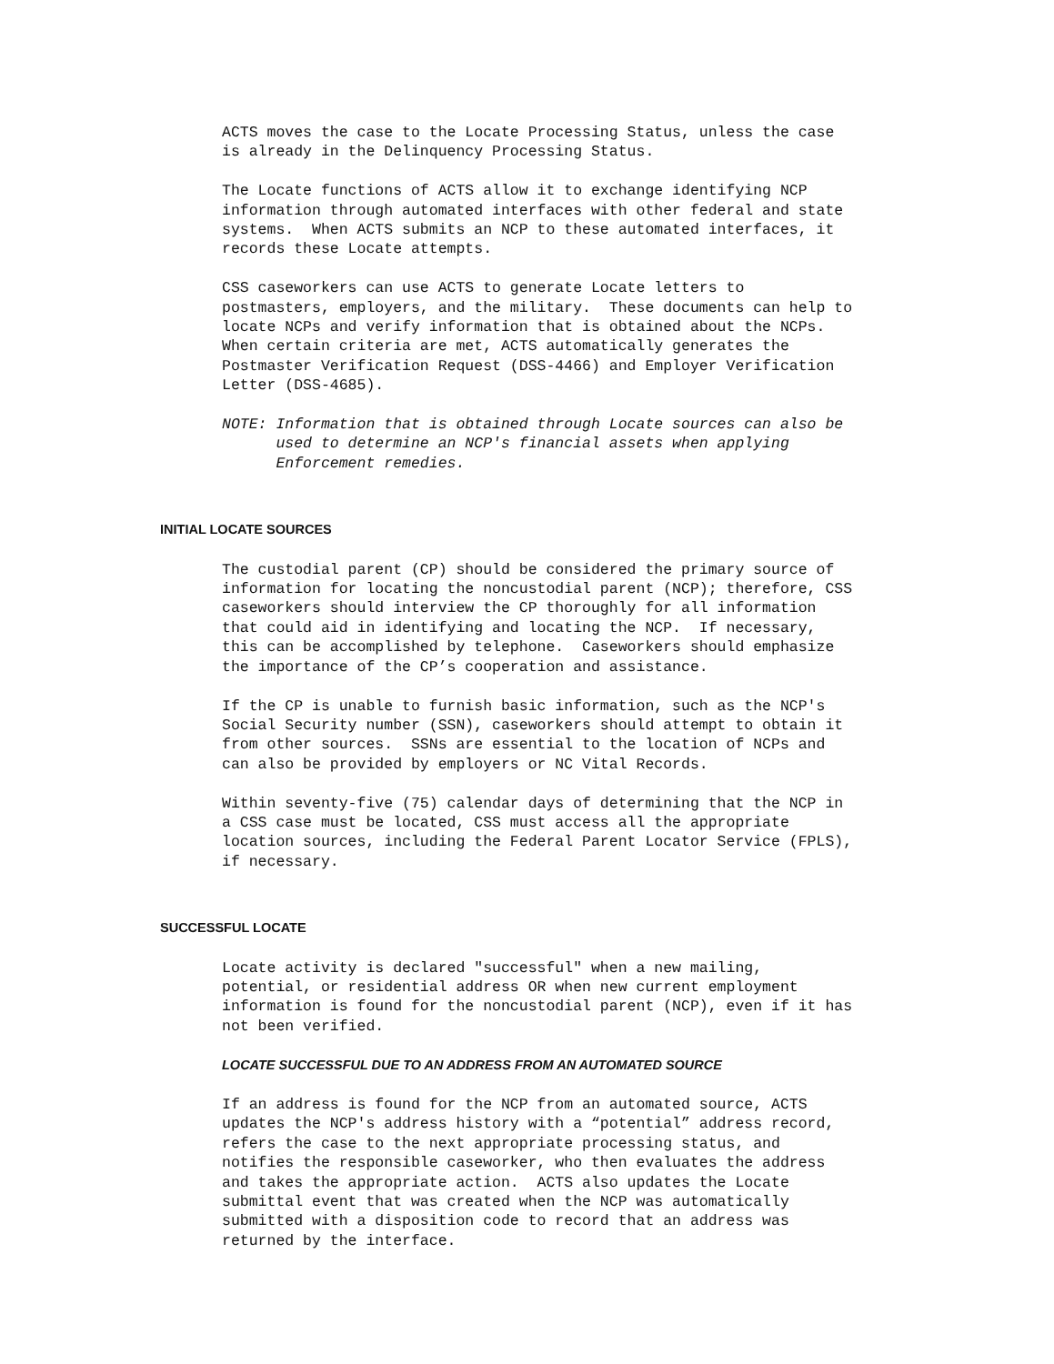ACTS moves the case to the Locate Processing Status, unless the case is already in the Delinquency Processing Status.
The Locate functions of ACTS allow it to exchange identifying NCP information through automated interfaces with other federal and state systems. When ACTS submits an NCP to these automated interfaces, it records these Locate attempts.
CSS caseworkers can use ACTS to generate Locate letters to postmasters, employers, and the military. These documents can help to locate NCPs and verify information that is obtained about the NCPs. When certain criteria are met, ACTS automatically generates the Postmaster Verification Request (DSS-4466) and Employer Verification Letter (DSS-4685).
NOTE: Information that is obtained through Locate sources can also be used to determine an NCP's financial assets when applying Enforcement remedies.
INITIAL LOCATE SOURCES
The custodial parent (CP) should be considered the primary source of information for locating the noncustodial parent (NCP); therefore, CSS caseworkers should interview the CP thoroughly for all information that could aid in identifying and locating the NCP. If necessary, this can be accomplished by telephone. Caseworkers should emphasize the importance of the CP’s cooperation and assistance.
If the CP is unable to furnish basic information, such as the NCP's Social Security number (SSN), caseworkers should attempt to obtain it from other sources. SSNs are essential to the location of NCPs and can also be provided by employers or NC Vital Records.
Within seventy-five (75) calendar days of determining that the NCP in a CSS case must be located, CSS must access all the appropriate location sources, including the Federal Parent Locator Service (FPLS), if necessary.
SUCCESSFUL LOCATE
Locate activity is declared "successful" when a new mailing, potential, or residential address OR when new current employment information is found for the noncustodial parent (NCP), even if it has not been verified.
LOCATE SUCCESSFUL DUE TO AN ADDRESS FROM AN AUTOMATED SOURCE
If an address is found for the NCP from an automated source, ACTS updates the NCP's address history with a “potential” address record, refers the case to the next appropriate processing status, and notifies the responsible caseworker, who then evaluates the address and takes the appropriate action. ACTS also updates the Locate submittal event that was created when the NCP was automatically submitted with a disposition code to record that an address was returned by the interface.